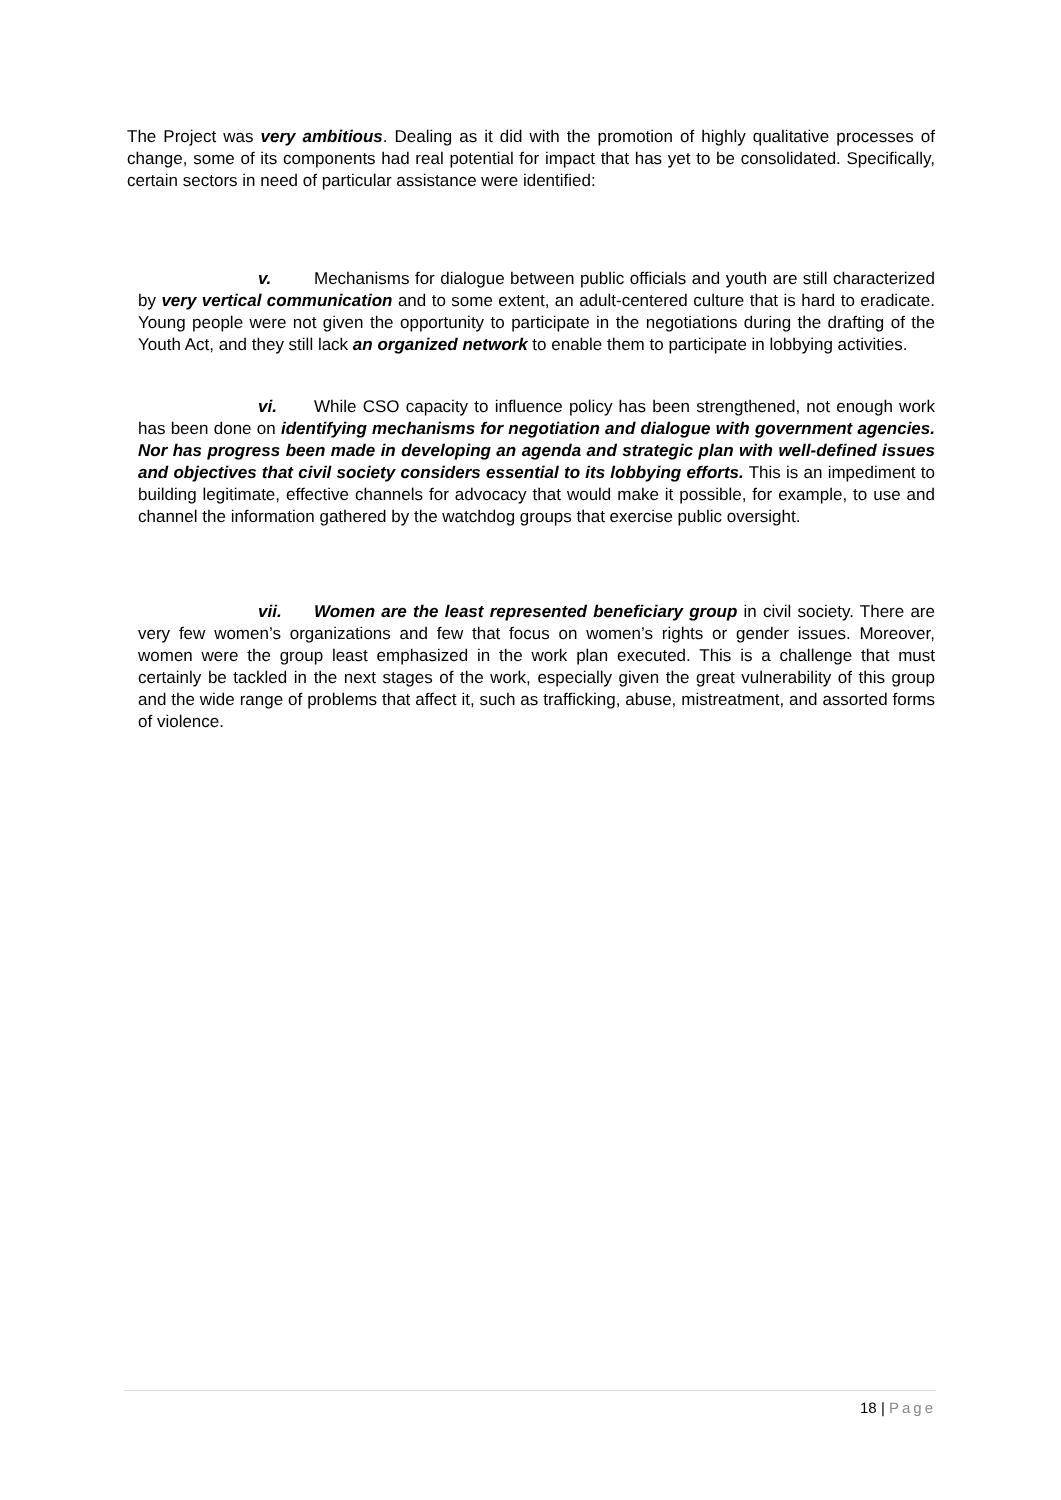The Project was very ambitious. Dealing as it did with the promotion of highly qualitative processes of change, some of its components had real potential for impact that has yet to be consolidated. Specifically, certain sectors in need of particular assistance were identified:
v. Mechanisms for dialogue between public officials and youth are still characterized by very vertical communication and to some extent, an adult-centered culture that is hard to eradicate. Young people were not given the opportunity to participate in the negotiations during the drafting of the Youth Act, and they still lack an organized network to enable them to participate in lobbying activities.
vi. While CSO capacity to influence policy has been strengthened, not enough work has been done on identifying mechanisms for negotiation and dialogue with government agencies. Nor has progress been made in developing an agenda and strategic plan with well-defined issues and objectives that civil society considers essential to its lobbying efforts. This is an impediment to building legitimate, effective channels for advocacy that would make it possible, for example, to use and channel the information gathered by the watchdog groups that exercise public oversight.
vii. Women are the least represented beneficiary group in civil society. There are very few women’s organizations and few that focus on women’s rights or gender issues. Moreover, women were the group least emphasized in the work plan executed. This is a challenge that must certainly be tackled in the next stages of the work, especially given the great vulnerability of this group and the wide range of problems that affect it, such as trafficking, abuse, mistreatment, and assorted forms of violence.
18 | Page